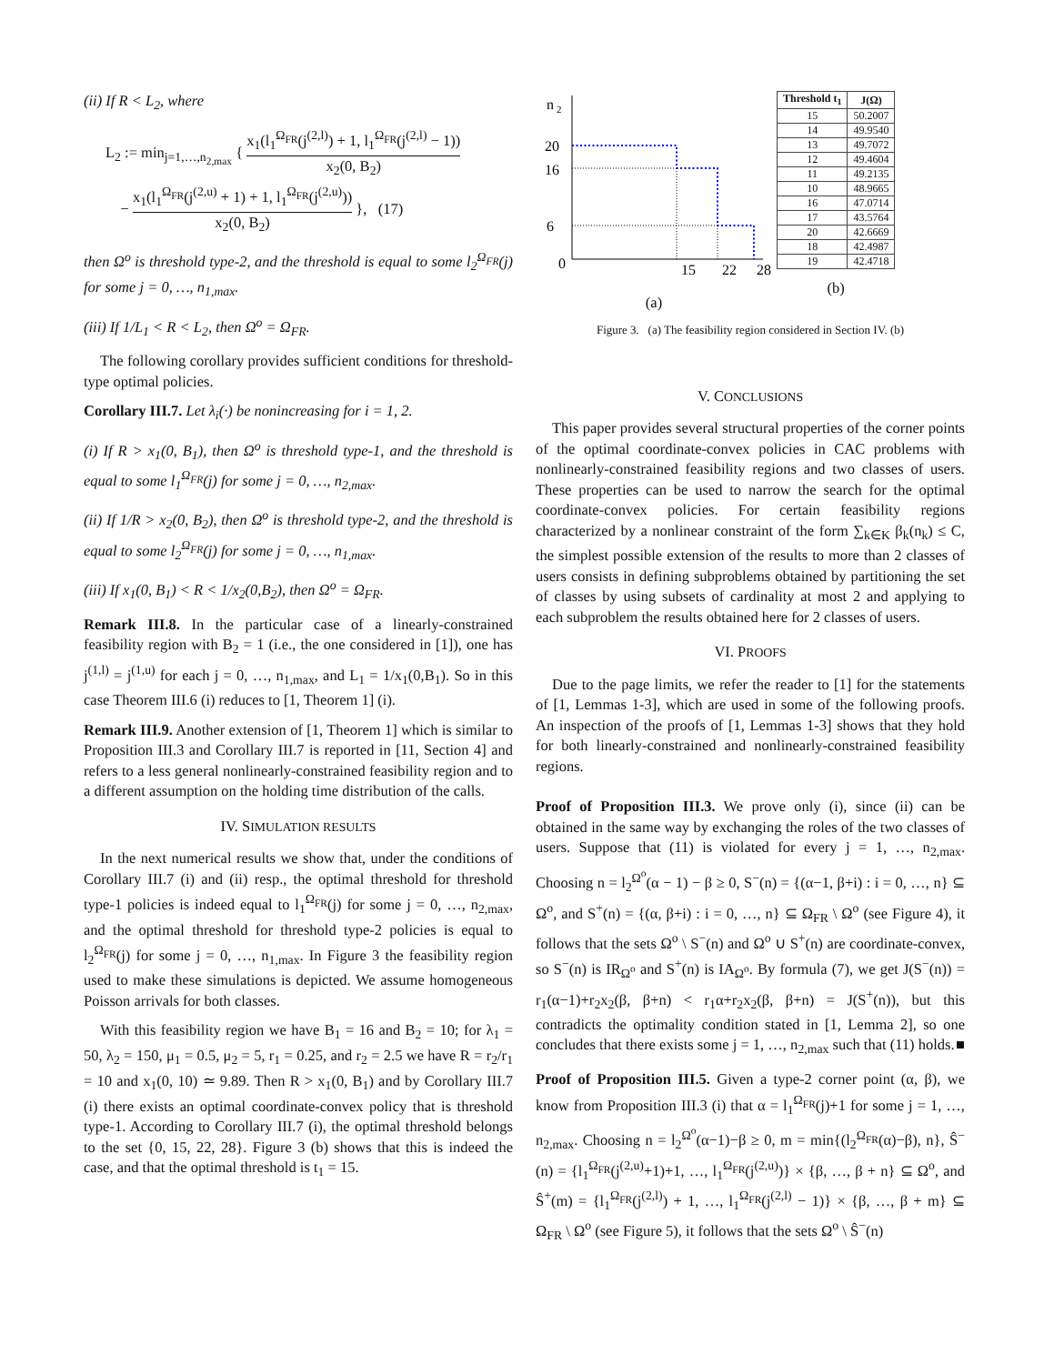(ii) If R < L<sub>2</sub>, where
L<sub>2</sub> := min<sub>j=1,…,n<sub>2,max</sub></sub> { x<sub>1</sub>(l<sub>1</sub><sup>Ω<sub>FR</sub></sup>(j<sup>(2,l)</sup>) + 1, l<sub>1</sub><sup>Ω<sub>FR</sub></sup>(j<sup>(2,l)</sup> − 1)) x<sub>2</sub>(0, B<sub>2</sub>)
− x<sub>1</sub>(l<sub>1</sub><sup>Ω<sub>FR</sub></sup>(j<sup>(2,u)</sup> + 1) + 1, l<sub>1</sub><sup>Ω<sub>FR</sub></sup>(j<sup>(2,u)</sup>)) x<sub>2</sub>(0, B<sub>2</sub>) }, (17)
then Ω<sup>o</sup> is threshold type-2, and the threshold is equal to some l<sub>2</sub><sup>Ω<sub>FR</sub></sup>(j) for some j = 0, …, n<sub>1,max</sub>.
(iii) If 1/L<sub>1</sub> < R < L<sub>2</sub>, then Ω<sup>o</sup> = Ω<sub>FR</sub>.
The following corollary provides sufficient conditions for threshold-type optimal policies.
Corollary III.7. Let λ<sub>i</sub>(·) be nonincreasing for i = 1, 2.
(i) If R > x<sub>1</sub>(0, B<sub>1</sub>), then Ω<sup>o</sup> is threshold type-1, and the threshold is equal to some l<sub>1</sub><sup>Ω<sub>FR</sub></sup>(j) for some j = 0, …, n<sub>2,max</sub>.
(ii) If 1/R > x<sub>2</sub>(0, B<sub>2</sub>), then Ω<sup>o</sup> is threshold type-2, and the threshold is equal to some l<sub>2</sub><sup>Ω<sub>FR</sub></sup>(j) for some j = 0, …, n<sub>1,max</sub>.
(iii) If x<sub>1</sub>(0, B<sub>1</sub>) < R < 1/x<sub>2</sub>(0,B<sub>2</sub>), then Ω<sup>o</sup> = Ω<sub>FR</sub>.
Remark III.8. In the particular case of a linearly-constrained feasibility region with B<sub>2</sub> = 1 (i.e., the one considered in [1]), one has j<sup>(1,l)</sup> = j<sup>(1,u)</sup> for each j = 0, …, n<sub>1,max</sub>, and L<sub>1</sub> = 1/x<sub>1</sub>(0,B<sub>1</sub>). So in this case Theorem III.6 (i) reduces to [1, Theorem 1] (i).
Remark III.9. Another extension of [1, Theorem 1] which is similar to Proposition III.3 and Corollary III.7 is reported in [11, Section 4] and refers to a less general nonlinearly-constrained feasibility region and to a different assumption on the holding time distribution of the calls.
IV. SIMULATION RESULTS
In the next numerical results we show that, under the conditions of Corollary III.7 (i) and (ii) resp., the optimal threshold for threshold type-1 policies is indeed equal to l<sub>1</sub><sup>Ω<sub>FR</sub></sup>(j) for some j = 0, …, n<sub>2,max</sub>, and the optimal threshold for threshold type-2 policies is equal to l<sub>2</sub><sup>Ω<sub>FR</sub></sup>(j) for some j = 0, …, n<sub>1,max</sub>. In Figure 3 the feasibility region used to make these simulations is depicted. We assume homogeneous Poisson arrivals for both classes.
With this feasibility region we have B<sub>1</sub> = 16 and B<sub>2</sub> = 10; for λ<sub>1</sub> = 50, λ<sub>2</sub> = 150, μ<sub>1</sub> = 0.5, μ<sub>2</sub> = 5, r<sub>1</sub> = 0.25, and r<sub>2</sub> = 2.5 we have R = r<sub>2</sub>/r<sub>1</sub> = 10 and x<sub>1</sub>(0, 10) ≃ 9.89. Then R > x<sub>1</sub>(0, B<sub>1</sub>) and by Corollary III.7 (i) there exists an optimal coordinate-convex policy that is threshold type-1. According to Corollary III.7 (i), the optimal threshold belongs to the set {0, 15, 22, 28}. Figure 3 (b) shows that this is indeed the case, and that the optimal threshold is t<sub>1</sub> = 15.
n
2
20
16
6
0
15
22
28
(a)
| Threshold t<sub>1</sub> | J(Ω) |
| --- | --- |
| 15 | 50.2007 |
| 14 | 49.9540 |
| 13 | 49.7072 |
| 12 | 49.4604 |
| 11 | 49.2135 |
| 10 | 48.9665 |
| 16 | 47.0714 |
| 17 | 43.5764 |
| 20 | 42.6669 |
| 18 | 42.4987 |
| 19 | 42.4718 |
(b)
Figure 3. (a) The feasibility region considered in Section IV. (b)
V. CONCLUSIONS
This paper provides several structural properties of the corner points of the optimal coordinate-convex policies in CAC problems with nonlinearly-constrained feasibility regions and two classes of users. These properties can be used to narrow the search for the optimal coordinate-convex policies. For certain feasibility regions characterized by a nonlinear constraint of the form ∑<sub>k∈K</sub> β<sub>k</sub>(n<sub>k</sub>) ≤ C, the simplest possible extension of the results to more than 2 classes of users consists in defining subproblems obtained by partitioning the set of classes by using subsets of cardinality at most 2 and applying to each subproblem the results obtained here for 2 classes of users.
VI. PROOFS
Due to the page limits, we refer the reader to [1] for the statements of [1, Lemmas 1-3], which are used in some of the following proofs. An inspection of the proofs of [1, Lemmas 1-3] shows that they hold for both linearly-constrained and nonlinearly-constrained feasibility regions.
Proof of Proposition III.3. We prove only (i), since (ii) can be obtained in the same way by exchanging the roles of the two classes of users. Suppose that (11) is violated for every j = 1, …, n<sub>2,max</sub>. Choosing n = l<sub>2</sub><sup>Ω<sup>o</sup></sup>(α − 1) − β ≥ 0, S<sup>−</sup>(n) = {(α−1, β+i) : i = 0, …, n} ⊆ Ω<sup>o</sup>, and S<sup>+</sup>(n) = {(α, β+i) : i = 0, …, n} ⊆ Ω<sub>FR</sub> \ Ω<sup>o</sup> (see Figure 4), it follows that the sets Ω<sup>o</sup> \ S<sup>−</sup>(n) and Ω<sup>o</sup> ∪ S<sup>+</sup>(n) are coordinate-convex, so S<sup>−</sup>(n) is IR<sub>Ω<sup>o</sup></sub> and S<sup>+</sup>(n) is IA<sub>Ω<sup>o</sup></sub>. By formula (7), we get J(S<sup>−</sup>(n)) = r<sub>1</sub>(α−1)+r<sub>2</sub>x<sub>2</sub>(β, β+n) < r<sub>1</sub>α+r<sub>2</sub>x<sub>2</sub>(β, β+n) = J(S<sup>+</sup>(n)), but this contradicts the optimality condition stated in [1, Lemma 2], so one concludes that there exists some j = 1, …, n<sub>2,max</sub> such that (11) holds. ■
Proof of Proposition III.5. Given a type-2 corner point (α, β), we know from Proposition III.3 (i) that α = l<sub>1</sub><sup>Ω<sub>FR</sub></sup>(j)+1 for some j = 1, …, n<sub>2,max</sub>. Choosing n = l<sub>2</sub><sup>Ω<sup>o</sup></sup>(α−1)−β ≥ 0, m = min{(l<sub>2</sub><sup>Ω<sub>FR</sub></sup>(α)−β), n}, Ŝ<sup>−</sup>(n) = {l<sub>1</sub><sup>Ω<sub>FR</sub></sup>(j<sup>(2,u)</sup>+1)+1, …, l<sub>1</sub><sup>Ω<sub>FR</sub></sup>(j<sup>(2,u)</sup>)} × {β, …, β + n} ⊆ Ω<sup>o</sup>, and Ŝ<sup>+</sup>(m) = {l<sub>1</sub><sup>Ω<sub>FR</sub></sup>(j<sup>(2,l)</sup>) + 1, …, l<sub>1</sub><sup>Ω<sub>FR</sub></sup>(j<sup>(2,l)</sup> − 1)} × {β, …, β + m} ⊆ Ω<sub>FR</sub> \ Ω<sup>o</sup> (see Figure 5), it follows that the sets Ω<sup>o</sup> \ Ŝ<sup>−</sup>(n)